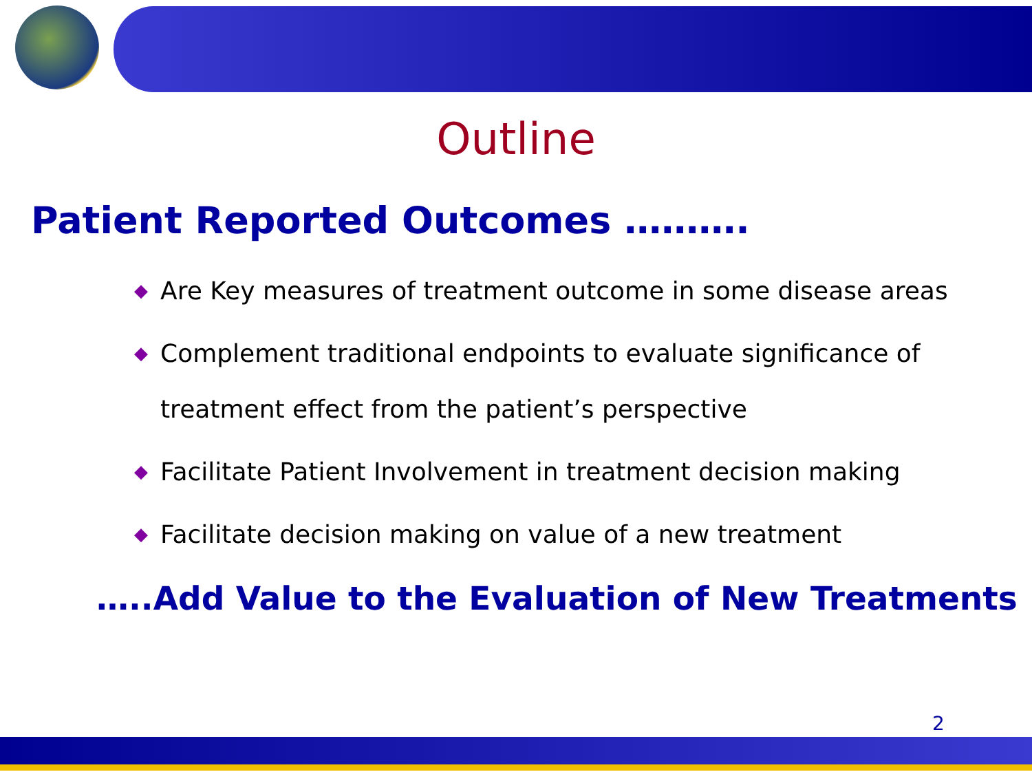Outline
Patient Reported Outcomes ……….
◆ Are Key measures of treatment outcome in some disease areas
◆ Complement traditional endpoints to evaluate significance of treatment effect from the patient’s perspective
◆ Facilitate Patient Involvement in treatment decision making
◆ Facilitate decision making on value of a new treatment
…..Add Value to the Evaluation of New Treatments
2